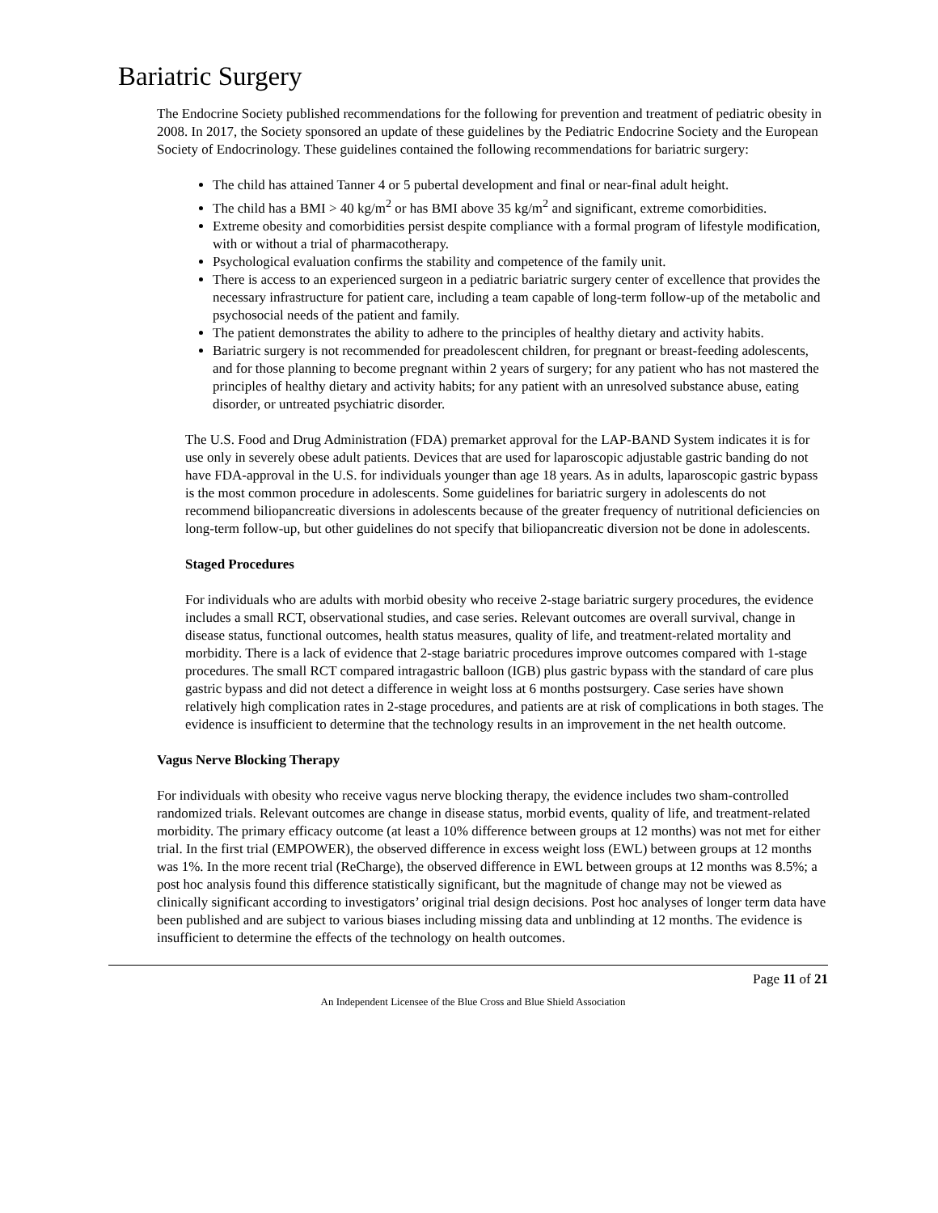Bariatric Surgery
The Endocrine Society published recommendations for the following for prevention and treatment of pediatric obesity in 2008. In 2017, the Society sponsored an update of these guidelines by the Pediatric Endocrine Society and the European Society of Endocrinology. These guidelines contained the following recommendations for bariatric surgery:
The child has attained Tanner 4 or 5 pubertal development and final or near-final adult height.
The child has a BMI > 40 kg/m<sup>2</sup> or has BMI above 35 kg/m<sup>2</sup> and significant, extreme comorbidities.
Extreme obesity and comorbidities persist despite compliance with a formal program of lifestyle modification, with or without a trial of pharmacotherapy.
Psychological evaluation confirms the stability and competence of the family unit.
There is access to an experienced surgeon in a pediatric bariatric surgery center of excellence that provides the necessary infrastructure for patient care, including a team capable of long-term follow-up of the metabolic and psychosocial needs of the patient and family.
The patient demonstrates the ability to adhere to the principles of healthy dietary and activity habits.
Bariatric surgery is not recommended for preadolescent children, for pregnant or breast-feeding adolescents, and for those planning to become pregnant within 2 years of surgery; for any patient who has not mastered the principles of healthy dietary and activity habits; for any patient with an unresolved substance abuse, eating disorder, or untreated psychiatric disorder.
The U.S. Food and Drug Administration (FDA) premarket approval for the LAP-BAND System indicates it is for use only in severely obese adult patients. Devices that are used for laparoscopic adjustable gastric banding do not have FDA-approval in the U.S. for individuals younger than age 18 years. As in adults, laparoscopic gastric bypass is the most common procedure in adolescents. Some guidelines for bariatric surgery in adolescents do not recommend biliopancreatic diversions in adolescents because of the greater frequency of nutritional deficiencies on long-term follow-up, but other guidelines do not specify that biliopancreatic diversion not be done in adolescents.
Staged Procedures
For individuals who are adults with morbid obesity who receive 2-stage bariatric surgery procedures, the evidence includes a small RCT, observational studies, and case series. Relevant outcomes are overall survival, change in disease status, functional outcomes, health status measures, quality of life, and treatment-related mortality and morbidity. There is a lack of evidence that 2-stage bariatric procedures improve outcomes compared with 1-stage procedures. The small RCT compared intragastric balloon (IGB) plus gastric bypass with the standard of care plus gastric bypass and did not detect a difference in weight loss at 6 months postsurgery. Case series have shown relatively high complication rates in 2-stage procedures, and patients are at risk of complications in both stages. The evidence is insufficient to determine that the technology results in an improvement in the net health outcome.
Vagus Nerve Blocking Therapy
For individuals with obesity who receive vagus nerve blocking therapy, the evidence includes two sham-controlled randomized trials. Relevant outcomes are change in disease status, morbid events, quality of life, and treatment-related morbidity. The primary efficacy outcome (at least a 10% difference between groups at 12 months) was not met for either trial. In the first trial (EMPOWER), the observed difference in excess weight loss (EWL) between groups at 12 months was 1%. In the more recent trial (ReCharge), the observed difference in EWL between groups at 12 months was 8.5%; a post hoc analysis found this difference statistically significant, but the magnitude of change may not be viewed as clinically significant according to investigators’ original trial design decisions. Post hoc analyses of longer term data have been published and are subject to various biases including missing data and unblinding at 12 months. The evidence is insufficient to determine the effects of the technology on health outcomes.
Page 11 of 21
An Independent Licensee of the Blue Cross and Blue Shield Association